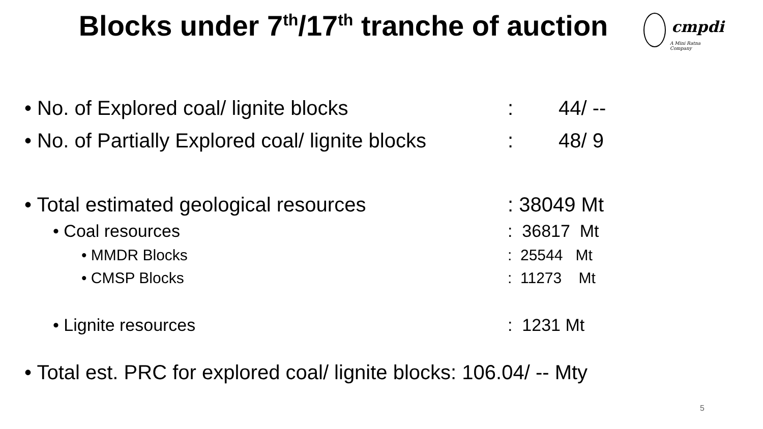Blocks under 7<sup>th</sup>/17<sup>th</sup> tranche of auction
cmpdi
A Mini Ratna Company
• No. of Explored coal/ lignite blocks: 44/ --
• No. of Partially Explored coal/ lignite blocks: 48/ 9
• Total estimated geological resources: 38049 Mt
• Coal resources: 36817 Mt
• MMDR Blocks: 25544 Mt
• CMSP Blocks: 11273 Mt
• Lignite resources: 1231 Mt
• Total est. PRC for explored coal/ lignite blocks: 106.04/ -- Mty
5